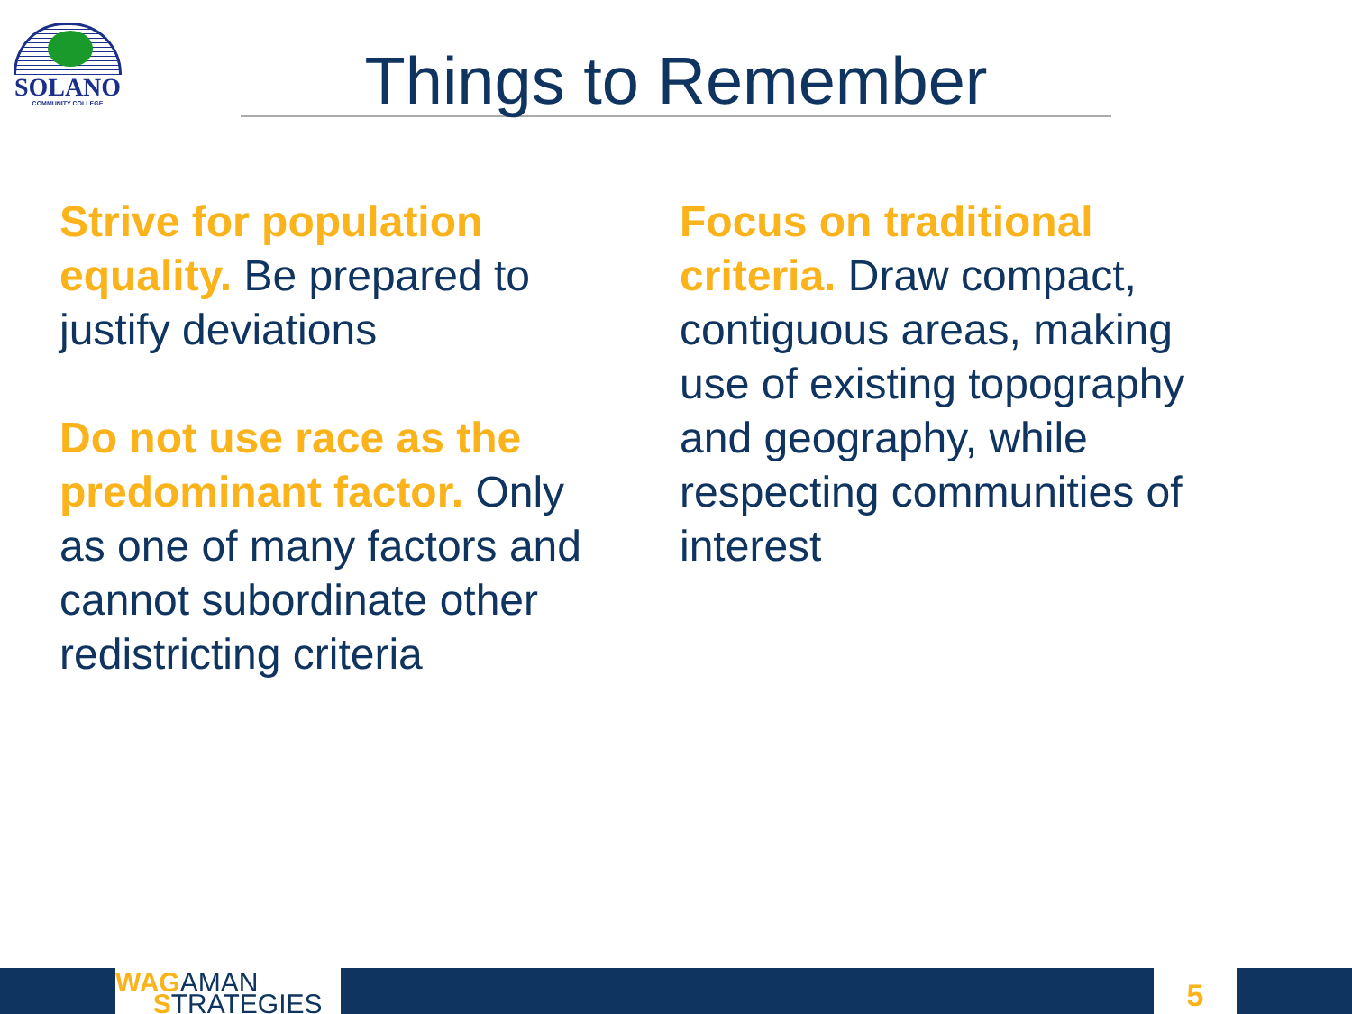SOLANO
COMMUNITY COLLEGE
Things to Remember
Strive for population equality. Be prepared to justify deviations
Do not use race as the predominant factor. Only as one of many factors and cannot subordinate other redistricting criteria
Focus on traditional criteria. Draw compact, contiguous areas, making use of existing topography and geography, while respecting communities of interest
WAGAMAN
STRATEGIES
5